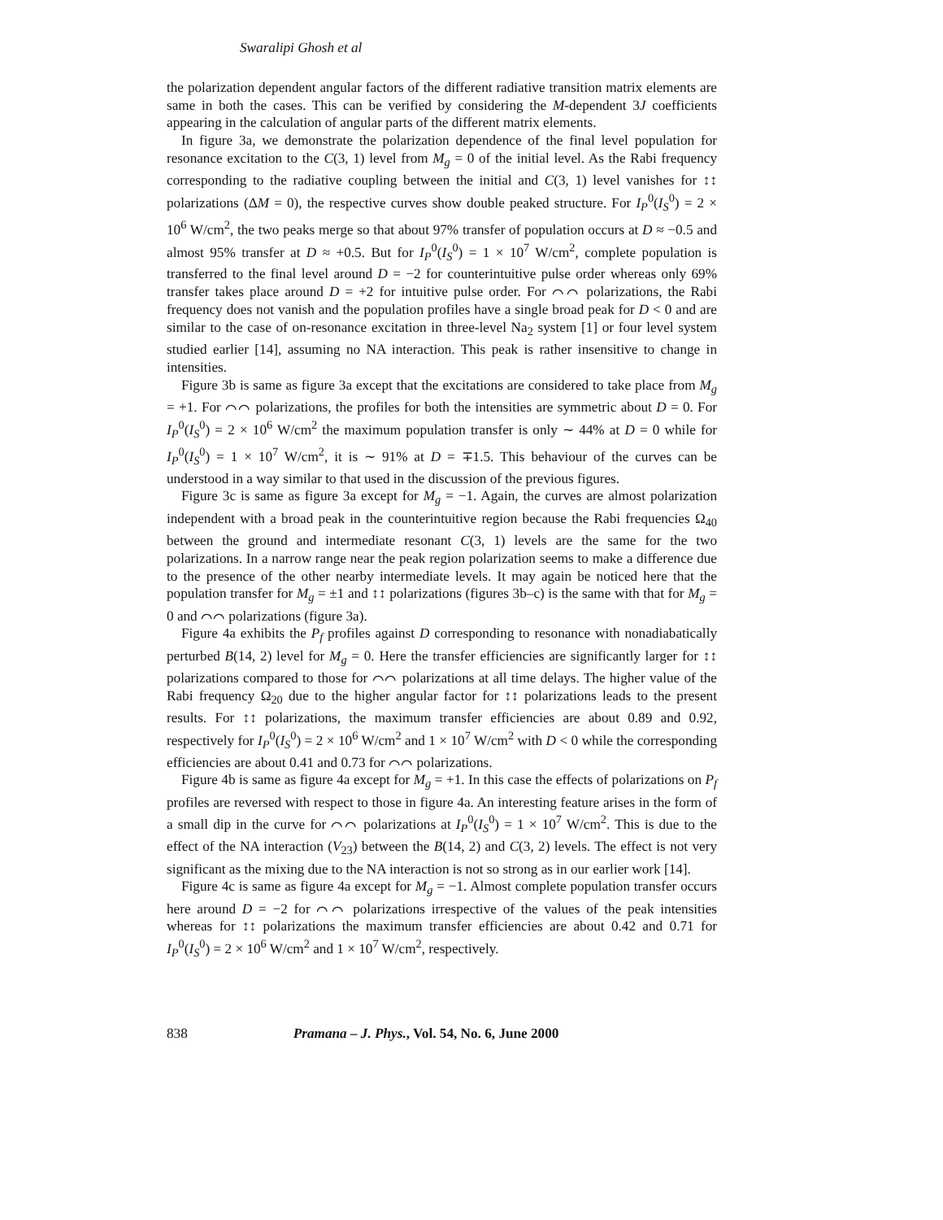Swaralipi Ghosh et al
the polarization dependent angular factors of the different radiative transition matrix elements are same in both the cases. This can be verified by considering the M-dependent 3J coefficients appearing in the calculation of angular parts of the different matrix elements.
In figure 3a, we demonstrate the polarization dependence of the final level population for resonance excitation to the C(3, 1) level from M<sub>g</sub> = 0 of the initial level. As the Rabi frequency corresponding to the radiative coupling between the initial and C(3, 1) level vanishes for ↕↕ polarizations (ΔM = 0), the respective curves show double peaked structure. For I<sub>P</sub><sup>0</sup>(I<sub>S</sub><sup>0</sup>) = 2 × 10<sup>6</sup> W/cm<sup>2</sup>, the two peaks merge so that about 97% transfer of population occurs at D ≈ −0.5 and almost 95% transfer at D ≈ +0.5. But for I<sub>P</sub><sup>0</sup>(I<sub>S</sub><sup>0</sup>) = 1 × 10<sup>7</sup> W/cm<sup>2</sup>, complete population is transferred to the final level around D = −2 for counterintuitive pulse order whereas only 69% transfer takes place around D = +2 for intuitive pulse order. For ⌒⌒ polarizations, the Rabi frequency does not vanish and the population profiles have a single broad peak for D < 0 and are similar to the case of on-resonance excitation in three-level Na<sub>2</sub> system [1] or four level system studied earlier [14], assuming no NA interaction. This peak is rather insensitive to change in intensities.
Figure 3b is same as figure 3a except that the excitations are considered to take place from M<sub>g</sub> = +1. For ⌒⌒ polarizations, the profiles for both the intensities are symmetric about D = 0. For I<sub>P</sub><sup>0</sup>(I<sub>S</sub><sup>0</sup>) = 2 × 10<sup>6</sup> W/cm<sup>2</sup> the maximum population transfer is only ∼ 44% at D = 0 while for I<sub>P</sub><sup>0</sup>(I<sub>S</sub><sup>0</sup>) = 1 × 10<sup>7</sup> W/cm<sup>2</sup>, it is ∼ 91% at D = ∓1.5. This behaviour of the curves can be understood in a way similar to that used in the discussion of the previous figures.
Figure 3c is same as figure 3a except for M<sub>g</sub> = −1. Again, the curves are almost polarization independent with a broad peak in the counterintuitive region because the Rabi frequencies Ω<sub>40</sub> between the ground and intermediate resonant C(3, 1) levels are the same for the two polarizations. In a narrow range near the peak region polarization seems to make a difference due to the presence of the other nearby intermediate levels. It may again be noticed here that the population transfer for M<sub>g</sub> = ±1 and ↕↕ polarizations (figures 3b–c) is the same with that for M<sub>g</sub> = 0 and ⌒⌒ polarizations (figure 3a).
Figure 4a exhibits the P<sub>f</sub> profiles against D corresponding to resonance with nonadiabatically perturbed B(14, 2) level for M<sub>g</sub> = 0. Here the transfer efficiencies are significantly larger for ↕↕ polarizations compared to those for ⌒⌒ polarizations at all time delays. The higher value of the Rabi frequency Ω<sub>20</sub> due to the higher angular factor for ↕↕ polarizations leads to the present results. For ↕↕ polarizations, the maximum transfer efficiencies are about 0.89 and 0.92, respectively for I<sub>P</sub><sup>0</sup>(I<sub>S</sub><sup>0</sup>) = 2 × 10<sup>6</sup> W/cm<sup>2</sup> and 1 × 10<sup>7</sup> W/cm<sup>2</sup> with D < 0 while the corresponding efficiencies are about 0.41 and 0.73 for ⌒⌒ polarizations.
Figure 4b is same as figure 4a except for M<sub>g</sub> = +1. In this case the effects of polarizations on P<sub>f</sub> profiles are reversed with respect to those in figure 4a. An interesting feature arises in the form of a small dip in the curve for ⌒⌒ polarizations at I<sub>P</sub><sup>0</sup>(I<sub>S</sub><sup>0</sup>) = 1 × 10<sup>7</sup> W/cm<sup>2</sup>. This is due to the effect of the NA interaction (V<sub>23</sub>) between the B(14, 2) and C(3, 2) levels. The effect is not very significant as the mixing due to the NA interaction is not so strong as in our earlier work [14].
Figure 4c is same as figure 4a except for M<sub>g</sub> = −1. Almost complete population transfer occurs here around D = −2 for ⌒⌒ polarizations irrespective of the values of the peak intensities whereas for ↕↕ polarizations the maximum transfer efficiencies are about 0.42 and 0.71 for I<sub>P</sub><sup>0</sup>(I<sub>S</sub><sup>0</sup>) = 2 × 10<sup>6</sup> W/cm<sup>2</sup> and 1 × 10<sup>7</sup> W/cm<sup>2</sup>, respectively.
838 Pramana – J. Phys., Vol. 54, No. 6, June 2000